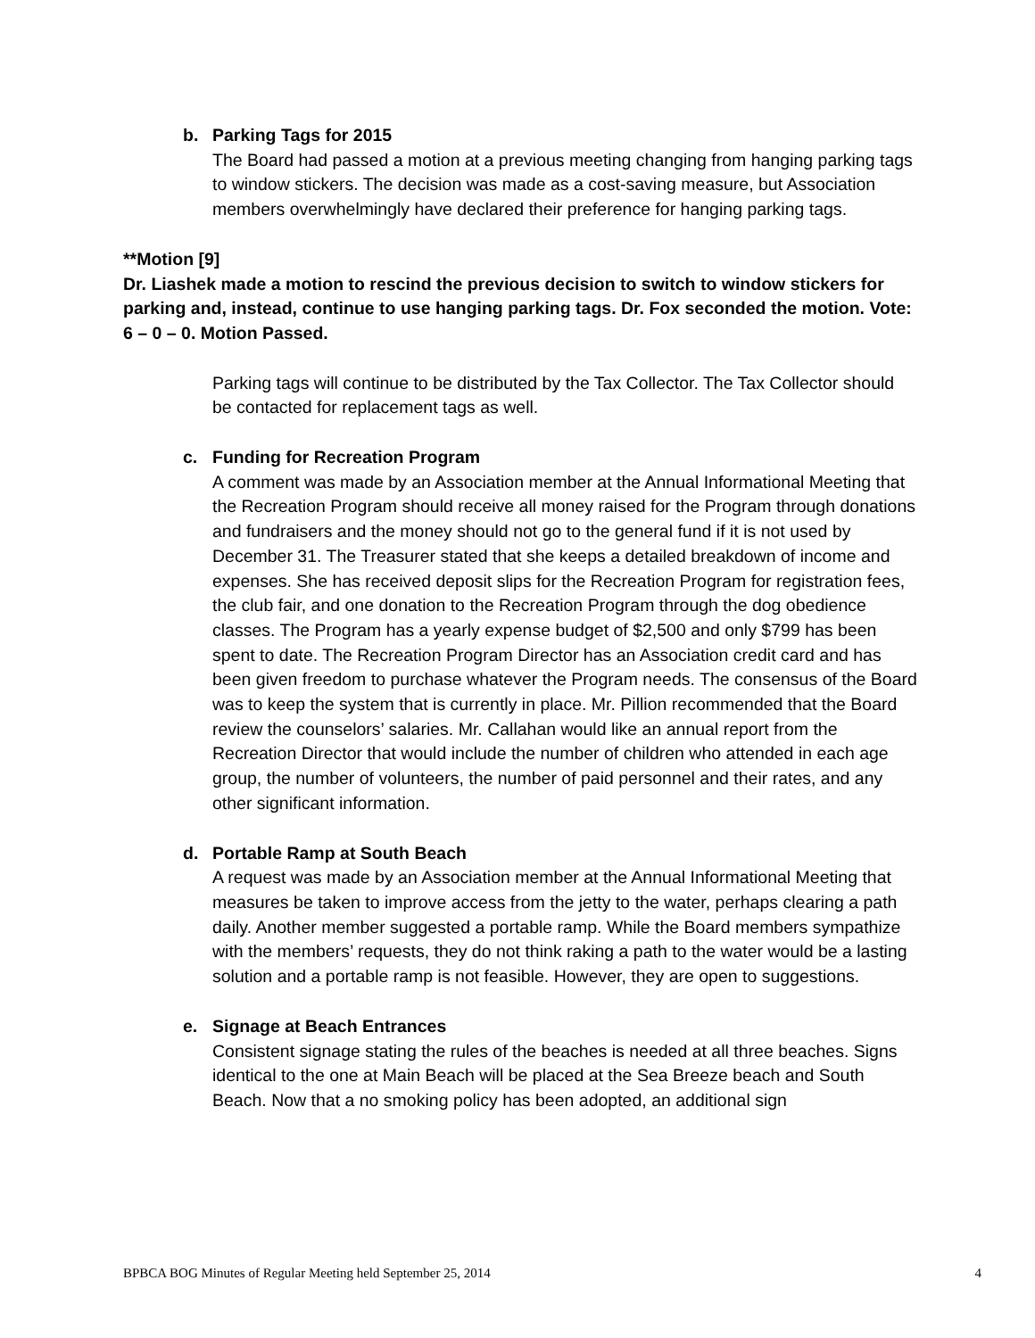b. Parking Tags for 2015
The Board had passed a motion at a previous meeting changing from hanging parking tags to window stickers. The decision was made as a cost-saving measure, but Association members overwhelmingly have declared their preference for hanging parking tags.
**Motion [9]
Dr. Liashek made a motion to rescind the previous decision to switch to window stickers for parking and, instead, continue to use hanging parking tags. Dr. Fox seconded the motion. Vote: 6 – 0 – 0. Motion Passed.
Parking tags will continue to be distributed by the Tax Collector. The Tax Collector should be contacted for replacement tags as well.
c. Funding for Recreation Program
A comment was made by an Association member at the Annual Informational Meeting that the Recreation Program should receive all money raised for the Program through donations and fundraisers and the money should not go to the general fund if it is not used by December 31. The Treasurer stated that she keeps a detailed breakdown of income and expenses. She has received deposit slips for the Recreation Program for registration fees, the club fair, and one donation to the Recreation Program through the dog obedience classes. The Program has a yearly expense budget of $2,500 and only $799 has been spent to date. The Recreation Program Director has an Association credit card and has been given freedom to purchase whatever the Program needs. The consensus of the Board was to keep the system that is currently in place. Mr. Pillion recommended that the Board review the counselors’ salaries. Mr. Callahan would like an annual report from the Recreation Director that would include the number of children who attended in each age group, the number of volunteers, the number of paid personnel and their rates, and any other significant information.
d. Portable Ramp at South Beach
A request was made by an Association member at the Annual Informational Meeting that measures be taken to improve access from the jetty to the water, perhaps clearing a path daily. Another member suggested a portable ramp. While the Board members sympathize with the members’ requests, they do not think raking a path to the water would be a lasting solution and a portable ramp is not feasible. However, they are open to suggestions.
e. Signage at Beach Entrances
Consistent signage stating the rules of the beaches is needed at all three beaches. Signs identical to the one at Main Beach will be placed at the Sea Breeze beach and South Beach. Now that a no smoking policy has been adopted, an additional sign
BPBCA BOG Minutes of Regular Meeting held September 25, 2014 4